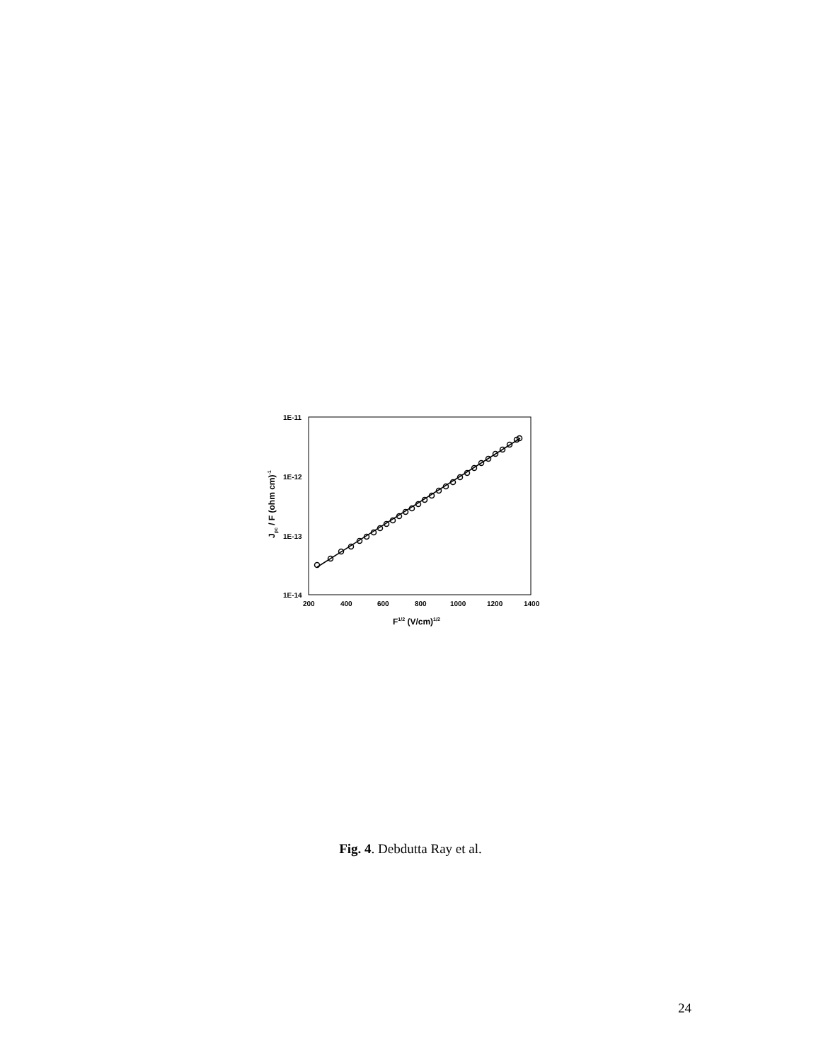1E-11
1E-12
1E-13
1E-14
200
400
600
800
1000
1200
1400
F1/2 (V/cm)1/2
Jpc / F (ohm cm)-1
Fig. 4. Debdutta Ray et al.
24